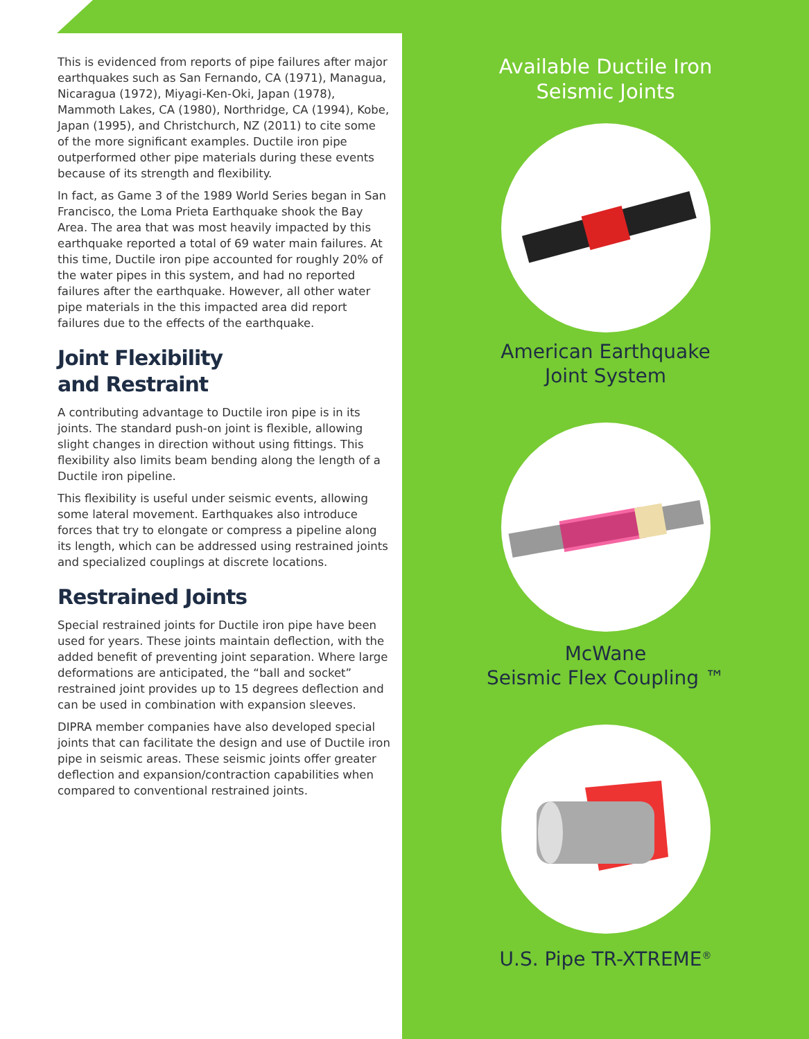This is evidenced from reports of pipe failures after major earthquakes such as San Fernando, CA (1971), Managua, Nicaragua (1972), Miyagi-Ken-Oki, Japan (1978), Mammoth Lakes, CA (1980), Northridge, CA (1994), Kobe, Japan (1995), and Christchurch, NZ (2011) to cite some of the more significant examples. Ductile iron pipe outperformed other pipe materials during these events because of its strength and flexibility.
In fact, as Game 3 of the 1989 World Series began in San Francisco, the Loma Prieta Earthquake shook the Bay Area. The area that was most heavily impacted by this earthquake reported a total of 69 water main failures. At this time, Ductile iron pipe accounted for roughly 20% of the water pipes in this system, and had no reported failures after the earthquake. However, all other water pipe materials in the this impacted area did report failures due to the effects of the earthquake.
Joint Flexibility
and Restraint
A contributing advantage to Ductile iron pipe is in its joints. The standard push-on joint is flexible, allowing slight changes in direction without using fittings. This flexibility also limits beam bending along the length of a Ductile iron pipeline.
This flexibility is useful under seismic events, allowing some lateral movement. Earthquakes also introduce forces that try to elongate or compress a pipeline along its length, which can be addressed using restrained joints and specialized couplings at discrete locations.
Restrained Joints
Special restrained joints for Ductile iron pipe have been used for years. These joints maintain deflection, with the added benefit of preventing joint separation. Where large deformations are anticipated, the “ball and socket” restrained joint provides up to 15 degrees deflection and can be used in combination with expansion sleeves.
DIPRA member companies have also developed special joints that can facilitate the design and use of Ductile iron pipe in seismic areas. These seismic joints offer greater deflection and expansion/contraction capabilities when compared to conventional restrained joints.
Available Ductile Iron
Seismic Joints
American Earthquake
Joint System
McWane
Seismic Flex Coupling ™
U.S. Pipe TR-XTREME<sup>®</sup>